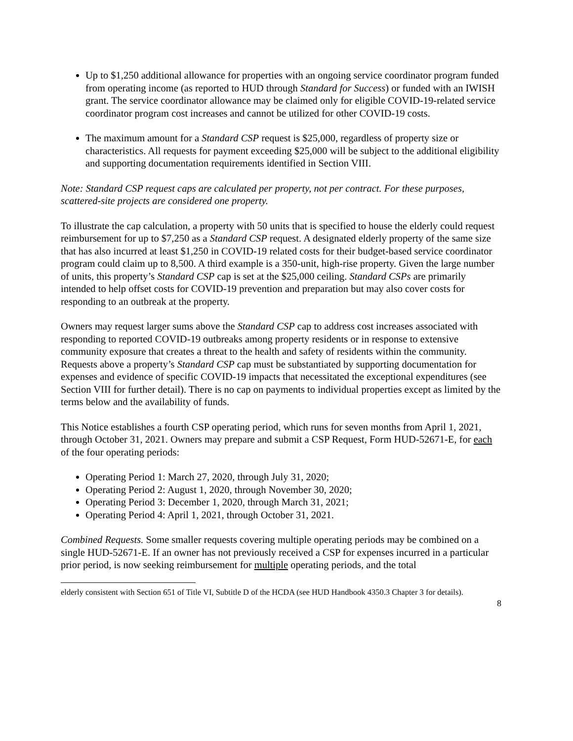Up to $1,250 additional allowance for properties with an ongoing service coordinator program funded from operating income (as reported to HUD through Standard for Success) or funded with an IWISH grant. The service coordinator allowance may be claimed only for eligible COVID-19-related service coordinator program cost increases and cannot be utilized for other COVID-19 costs.
The maximum amount for a Standard CSP request is $25,000, regardless of property size or characteristics. All requests for payment exceeding $25,000 will be subject to the additional eligibility and supporting documentation requirements identified in Section VIII.
Note: Standard CSP request caps are calculated per property, not per contract. For these purposes, scattered-site projects are considered one property.
To illustrate the cap calculation, a property with 50 units that is specified to house the elderly could request reimbursement for up to $7,250 as a Standard CSP request. A designated elderly property of the same size that has also incurred at least $1,250 in COVID-19 related costs for their budget-based service coordinator program could claim up to 8,500. A third example is a 350-unit, high-rise property. Given the large number of units, this property’s Standard CSP cap is set at the $25,000 ceiling. Standard CSPs are primarily intended to help offset costs for COVID-19 prevention and preparation but may also cover costs for responding to an outbreak at the property.
Owners may request larger sums above the Standard CSP cap to address cost increases associated with responding to reported COVID-19 outbreaks among property residents or in response to extensive community exposure that creates a threat to the health and safety of residents within the community. Requests above a property’s Standard CSP cap must be substantiated by supporting documentation for expenses and evidence of specific COVID-19 impacts that necessitated the exceptional expenditures (see Section VIII for further detail). There is no cap on payments to individual properties except as limited by the terms below and the availability of funds.
This Notice establishes a fourth CSP operating period, which runs for seven months from April 1, 2021, through October 31, 2021. Owners may prepare and submit a CSP Request, Form HUD-52671-E, for each of the four operating periods:
Operating Period 1: March 27, 2020, through July 31, 2020;
Operating Period 2: August 1, 2020, through November 30, 2020;
Operating Period 3: December 1, 2020, through March 31, 2021;
Operating Period 4: April 1, 2021, through October 31, 2021.
Combined Requests. Some smaller requests covering multiple operating periods may be combined on a single HUD-52671-E. If an owner has not previously received a CSP for expenses incurred in a particular prior period, is now seeking reimbursement for multiple operating periods, and the total
elderly consistent with Section 651 of Title VI, Subtitle D of the HCDA (see HUD Handbook 4350.3 Chapter 3 for details).
8